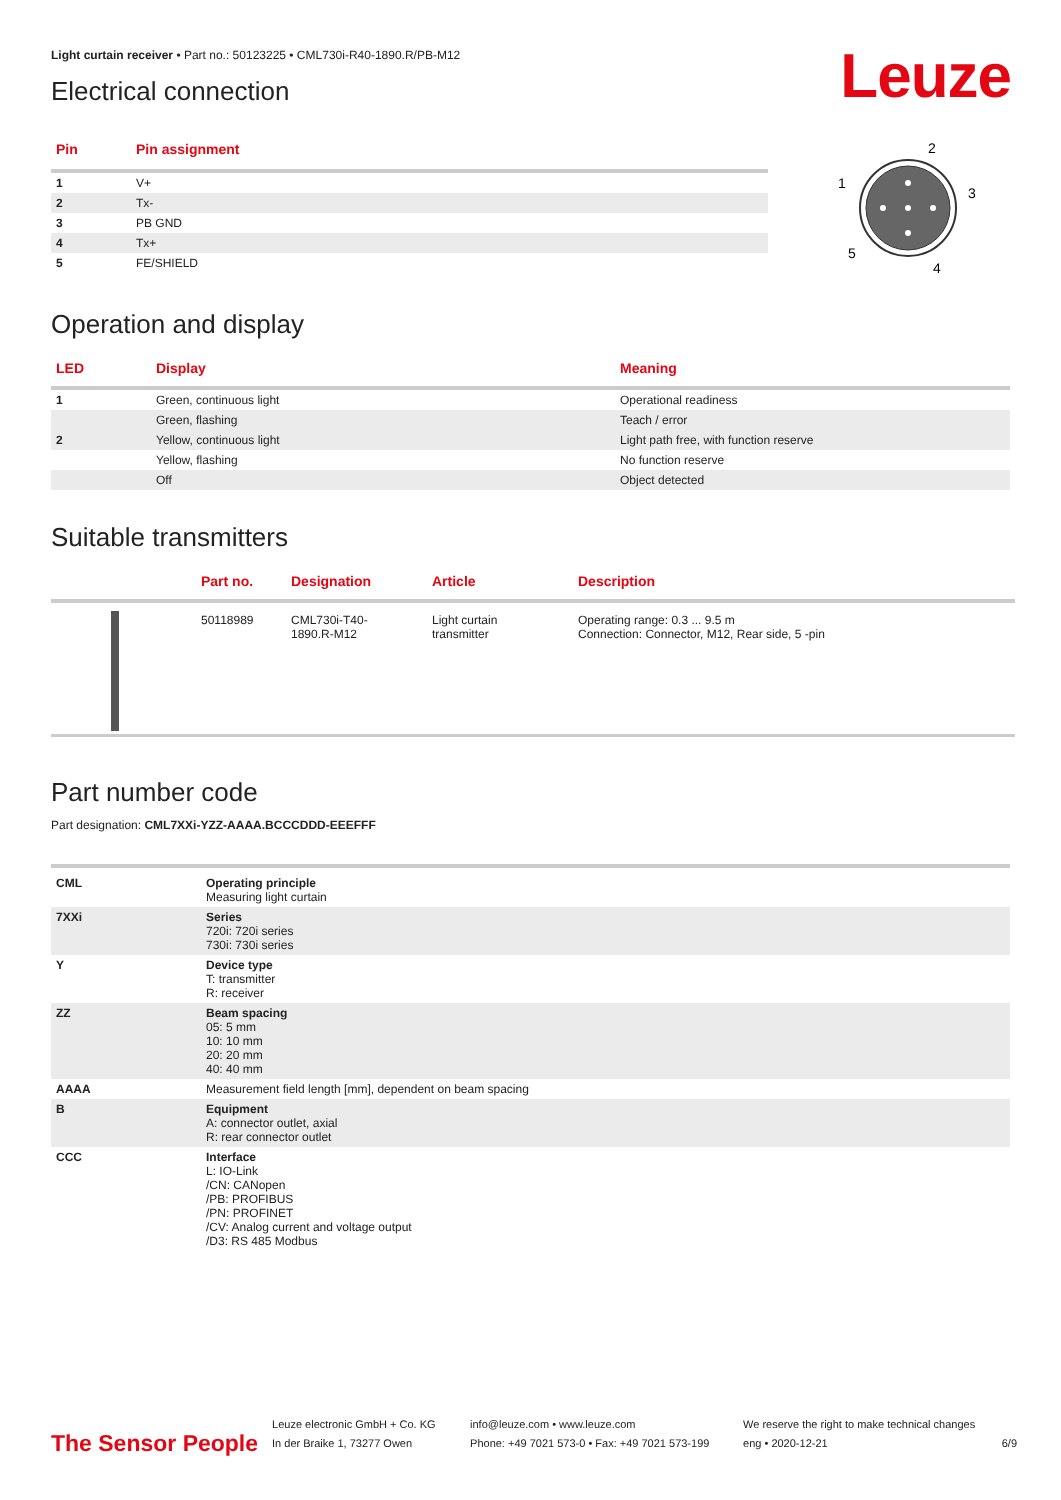Leuze
Light curtain receiver • Part no.: 50123225 • CML730i-R40-1890.R/PB-M12
Electrical connection
| Pin | Pin assignment |
| --- | --- |
| 1 | V+ |
| 2 | Tx- |
| 3 | PB GND |
| 4 | Tx+ |
| 5 | FE/SHIELD |
2
3
4
5
1
Operation and display
| LED | Display | Meaning |
| --- | --- | --- |
| 1 | Green, continuous light | Operational readiness |
| | Green, flashing | Teach / error |
| 2 | Yellow, continuous light | Light path free, with function reserve |
| | Yellow, flashing | No function reserve |
| | Off | Object detected |
Suitable transmitters
| | Part no. | Designation | Article | Description |
| --- | --- | --- | --- | --- |
| | 50118989 | CML730i-T40- 1890.R-M12 | Light curtain transmitter | Operating range: 0.3 ... 9.5 m Connection: Connector, M12, Rear side, 5 -pin |
Part number code
Part designation: CML7XXi-YZZ-AAAA.BCCCDDD-EEEFFF
| CML | Operating principle Measuring light curtain |
| 7XXi | Series 720i: 720i series 730i: 730i series |
| Y | Device type T: transmitter R: receiver |
| ZZ | Beam spacing 05: 5 mm 10: 10 mm 20: 20 mm 40: 40 mm |
| AAAA | Measurement field length [mm], dependent on beam spacing |
| B | Equipment A: connector outlet, axial R: rear connector outlet |
| CCC | Interface L: IO-Link /CN: CANopen /PB: PROFIBUS /PN: PROFINET /CV: Analog current and voltage output /D3: RS 485 Modbus |
The Sensor People
Leuze electronic GmbH + Co. KG
In der Braike 1, 73277 Owen
info@leuze.com • www.leuze.com
Phone: +49 7021 573-0 • Fax: +49 7021 573-199
We reserve the right to make technical changes
eng • 2020-12-21
6/9